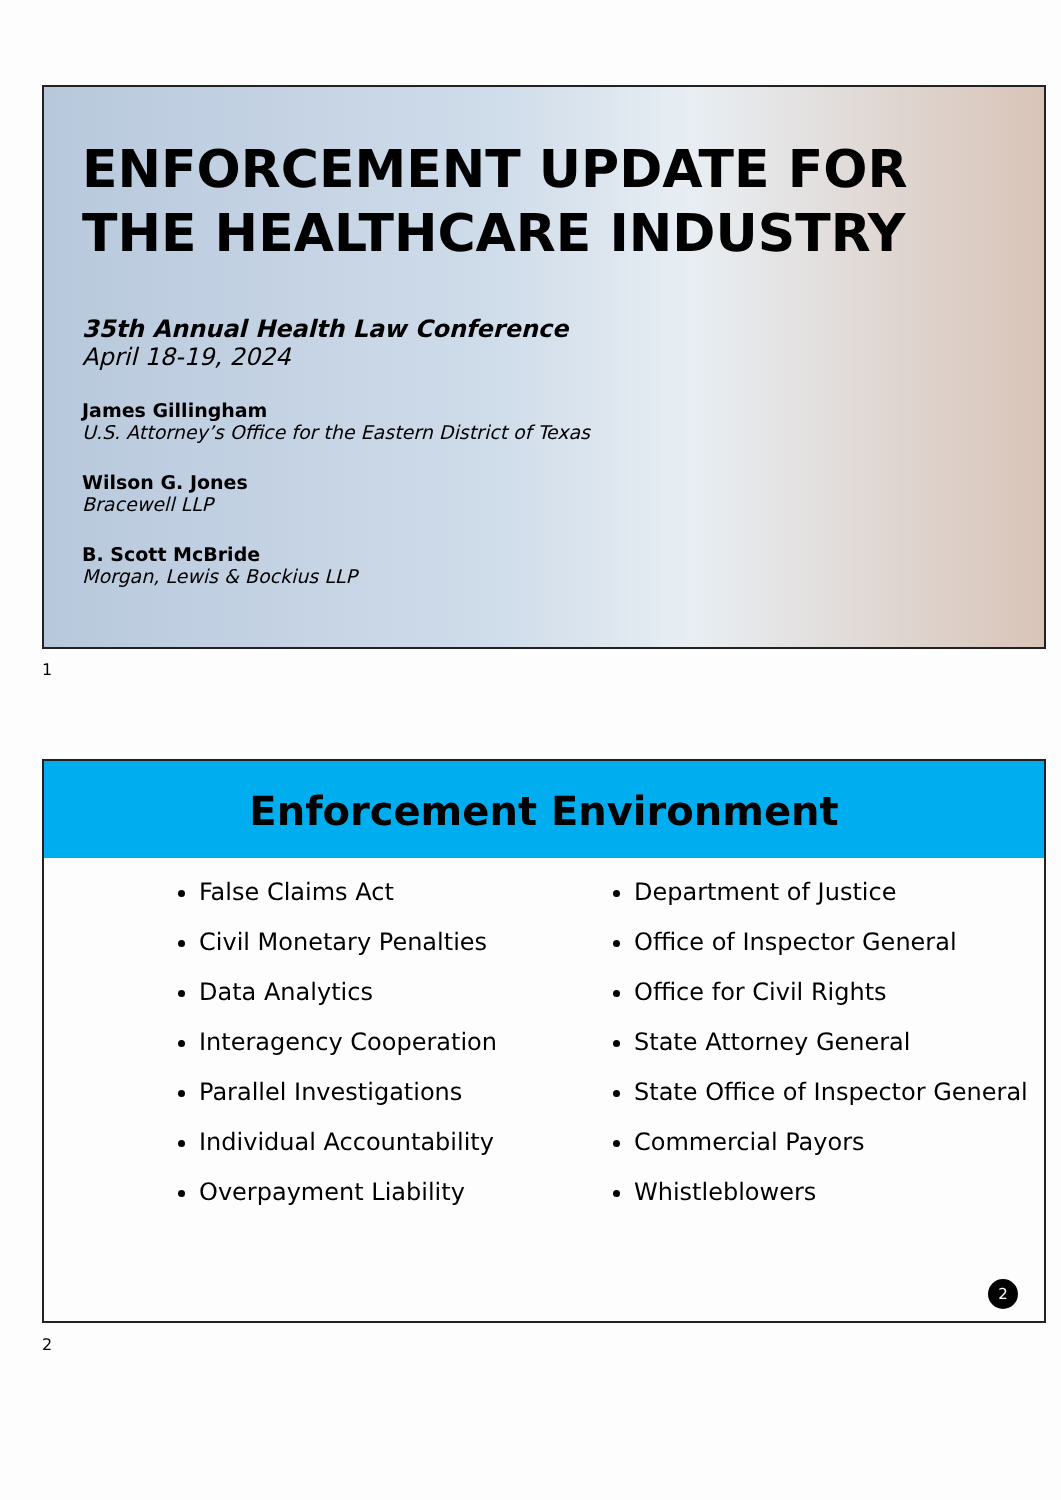ENFORCEMENT UPDATE FOR THE HEALTHCARE INDUSTRY
35th Annual Health Law Conference
April 18-19, 2024
James Gillingham
U.S. Attorney’s Office for the Eastern District of Texas
Wilson G. Jones
Bracewell LLP
B. Scott McBride
Morgan, Lewis & Bockius LLP
1
Enforcement Environment
False Claims Act
Civil Monetary Penalties
Data Analytics
Interagency Cooperation
Parallel Investigations
Individual Accountability
Overpayment Liability
Department of Justice
Office of Inspector General
Office for Civil Rights
State Attorney General
State Office of Inspector General
Commercial Payors
Whistleblowers
2
2